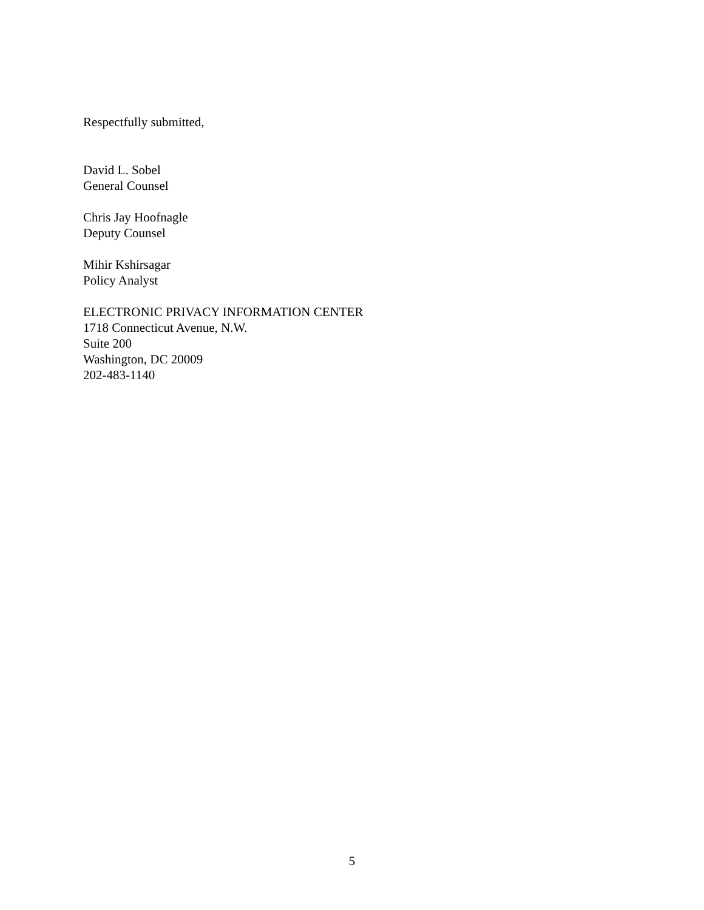Respectfully submitted,
David L. Sobel
General Counsel
Chris Jay Hoofnagle
Deputy Counsel
Mihir Kshirsagar
Policy Analyst
ELECTRONIC PRIVACY INFORMATION CENTER
1718 Connecticut Avenue, N.W.
Suite 200
Washington, DC 20009
202-483-1140
5